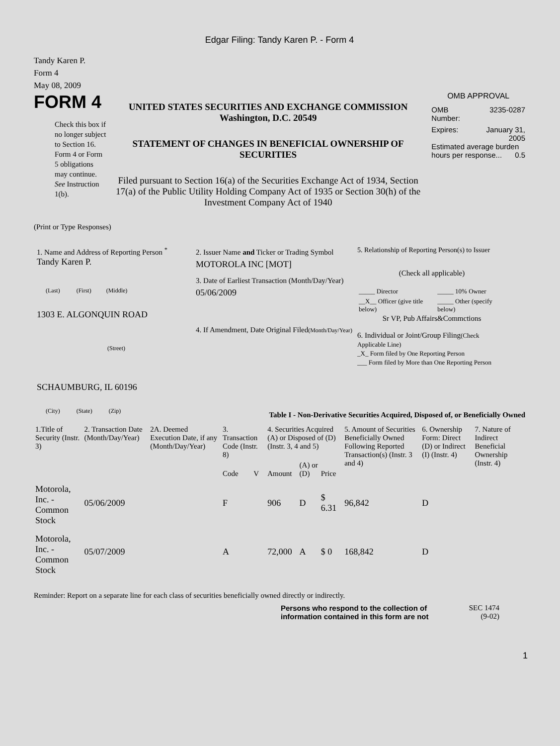Edgar Filing: Tandy Karen P. - Form 4
Tandy Karen P.
Form 4
May 08, 2009
FORM 4
Check this box if no longer subject to Section 16. Form 4 or Form 5 obligations may continue. See Instruction 1(b).
UNITED STATES SECURITIES AND EXCHANGE COMMISSION
Washington, D.C. 20549
STATEMENT OF CHANGES IN BENEFICIAL OWNERSHIP OF SECURITIES
Filed pursuant to Section 16(a) of the Securities Exchange Act of 1934, Section 17(a) of the Public Utility Holding Company Act of 1935 or Section 30(h) of the Investment Company Act of 1940
OMB APPROVAL
OMB
Number: 3235-0287
Expires: January 31,
2005
Estimated average burden hours per response... 0.5
(Print or Type Responses)
1. Name and Address of Reporting Person <sup>*</sup>
Tandy Karen P.
(Last) (First) (Middle)
1303 E. ALGONQUIN ROAD
(Street)
SCHAUMBURG, IL 60196
(City) (State) (Zip)
2. Issuer Name and Ticker or Trading Symbol
MOTOROLA INC [MOT]
3. Date of Earliest Transaction (Month/Day/Year)
05/06/2009
4. If Amendment, Date Original Filed(Month/Day/Year)
5. Relationship of Reporting Person(s) to Issuer
(Check all applicable)
| _____ Director | _____ 10% Owner |
| __X__ Officer (give title below) | _____ Other (specify below) |
Sr VP, Pub Affairs&Commctions
6. Individual or Joint/Group Filing(Check Applicable Line)
_X_ Form filed by One Reporting Person
___ Form filed by More than One Reporting Person
Table I - Non-Derivative Securities Acquired, Disposed of, or Beneficially Owned
| 1.Title of Security (Instr. 3) | 2. Transaction Date (Month/Day/Year) | 2A. Deemed Execution Date, if any (Month/Day/Year) | 3. Transaction Code (Instr. 8) | | 4. Securities Acquired (A) or Disposed of (D) (Instr. 3, 4 and 5) | | | 5. Amount of Securities Beneficially Owned Following Reported Transaction(s) (Instr. 3 and 4) | 6. Ownership Form: Direct (D) or Indirect (I) (Instr. 4) | 7. Nature of Indirect Beneficial Ownership (Instr. 4) |
| --- | --- | --- | --- | --- | --- | --- | --- | --- | --- | --- |
| | | | Code | V | Amount | (A) or (D) | Price | | | |
| Motorola, Inc. - Common Stock | 05/06/2009 | | F | | 906 | D | $ 6.31 | 96,842 | D | |
| Motorola, Inc. - Common Stock | 05/07/2009 | | A | | 72,000 | A | $ 0 | 168,842 | D | |
Reminder: Report on a separate line for each class of securities beneficially owned directly or indirectly.
Persons who respond to the collection of information contained in this form are not
SEC 1474
(9-02)
1